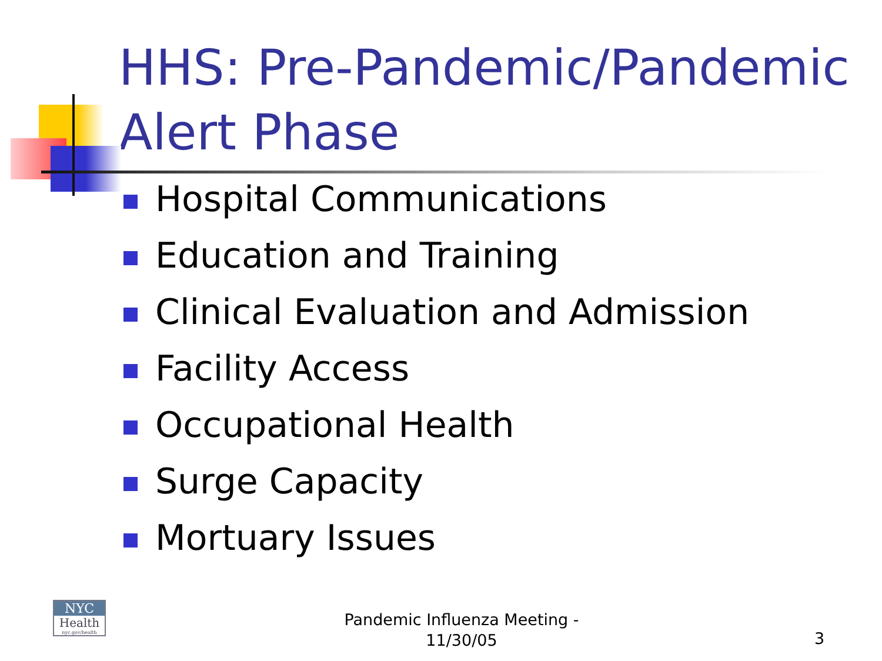HHS: Pre-Pandemic/Pandemic Alert Phase
Hospital Communications
Education and Training
Clinical Evaluation and Admission
Facility Access
Occupational Health
Surge Capacity
Mortuary Issues
NYC
Health
nyc.gov/health
Pandemic Influenza Meeting - 11/30/05
3